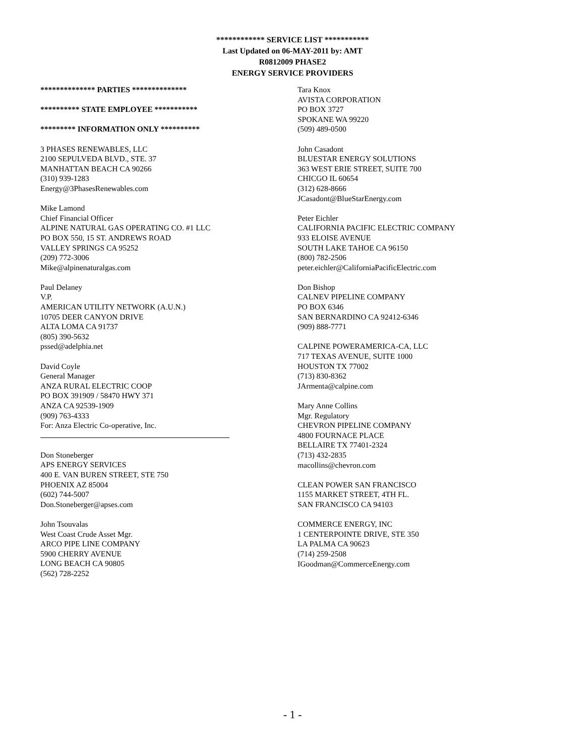************ SERVICE LIST ***********
Last Updated on 06-MAY-2011 by: AMT
R0812009 PHASE2
ENERGY SERVICE PROVIDERS
************** PARTIES **************
********** STATE EMPLOYEE ***********
********* INFORMATION ONLY **********
3 PHASES RENEWABLES, LLC
2100 SEPULVEDA BLVD., STE. 37
MANHATTAN BEACH CA 90266
(310) 939-1283
Energy@3PhasesRenewables.com
Mike Lamond
Chief Financial Officer
ALPINE NATURAL GAS OPERATING CO. #1 LLC
PO BOX 550, 15 ST. ANDREWS ROAD
VALLEY SPRINGS CA 95252
(209) 772-3006
Mike@alpinenaturalgas.com
Paul Delaney
V.P.
AMERICAN UTILITY NETWORK (A.U.N.)
10705 DEER CANYON DRIVE
ALTA LOMA CA 91737
(805) 390-5632
pssed@adelphia.net
David Coyle
General Manager
ANZA RURAL ELECTRIC COOP
PO BOX 391909 / 58470 HWY 371
ANZA CA 92539-1909
(909) 763-4333
For: Anza Electric Co-operative, Inc.
Don Stoneberger
APS ENERGY SERVICES
400 E. VAN BUREN STREET, STE 750
PHOENIX AZ 85004
(602) 744-5007
Don.Stoneberger@apses.com
John Tsouvalas
West Coast Crude Asset Mgr.
ARCO PIPE LINE COMPANY
5900 CHERRY AVENUE
LONG BEACH CA 90805
(562) 728-2252
Tara Knox
AVISTA CORPORATION
PO BOX 3727
SPOKANE WA 99220
(509) 489-0500
John Casadont
BLUESTAR ENERGY SOLUTIONS
363 WEST ERIE STREET, SUITE 700
CHICGO IL 60654
(312) 628-8666
JCasadont@BlueStarEnergy.com
Peter Eichler
CALIFORNIA PACIFIC ELECTRIC COMPANY
933 ELOISE AVENUE
SOUTH LAKE TAHOE CA 96150
(800) 782-2506
peter.eichler@CaliforniaPacificElectric.com
Don Bishop
CALNEV PIPELINE COMPANY
PO BOX 6346
SAN BERNARDINO CA 92412-6346
(909) 888-7771
CALPINE POWERAMERICA-CA, LLC
717 TEXAS AVENUE, SUITE 1000
HOUSTON TX 77002
(713) 830-8362
JArmenta@calpine.com
Mary Anne Collins
Mgr. Regulatory
CHEVRON PIPELINE COMPANY
4800 FOURNACE PLACE
BELLAIRE TX 77401-2324
(713) 432-2835
macollins@chevron.com
CLEAN POWER SAN FRANCISCO
1155 MARKET STREET, 4TH FL.
SAN FRANCISCO CA 94103
COMMERCE ENERGY, INC
1 CENTERPOINTE DRIVE, STE 350
LA PALMA CA 90623
(714) 259-2508
IGoodman@CommerceEnergy.com
- 1 -